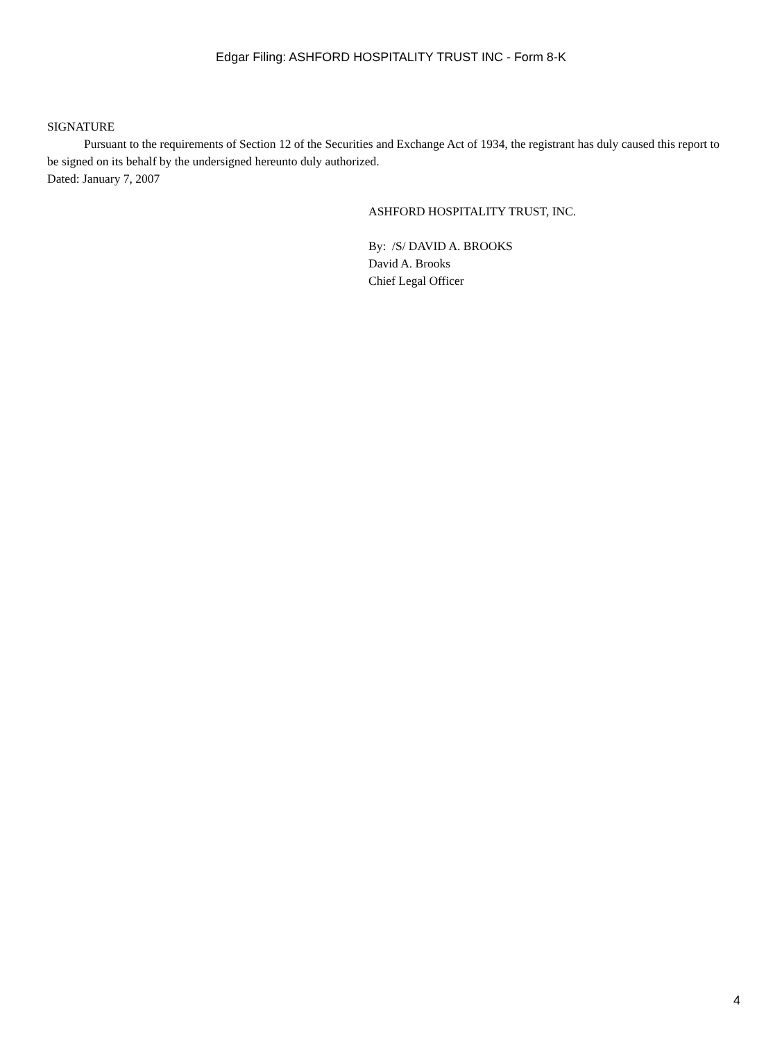Edgar Filing: ASHFORD HOSPITALITY TRUST INC - Form 8-K
SIGNATURE
Pursuant to the requirements of Section 12 of the Securities and Exchange Act of 1934, the registrant has duly caused this report to be signed on its behalf by the undersigned hereunto duly authorized.
Dated: January 7, 2007
ASHFORD HOSPITALITY TRUST, INC.
By: /S/ DAVID A. BROOKS
David A. Brooks
Chief Legal Officer
4